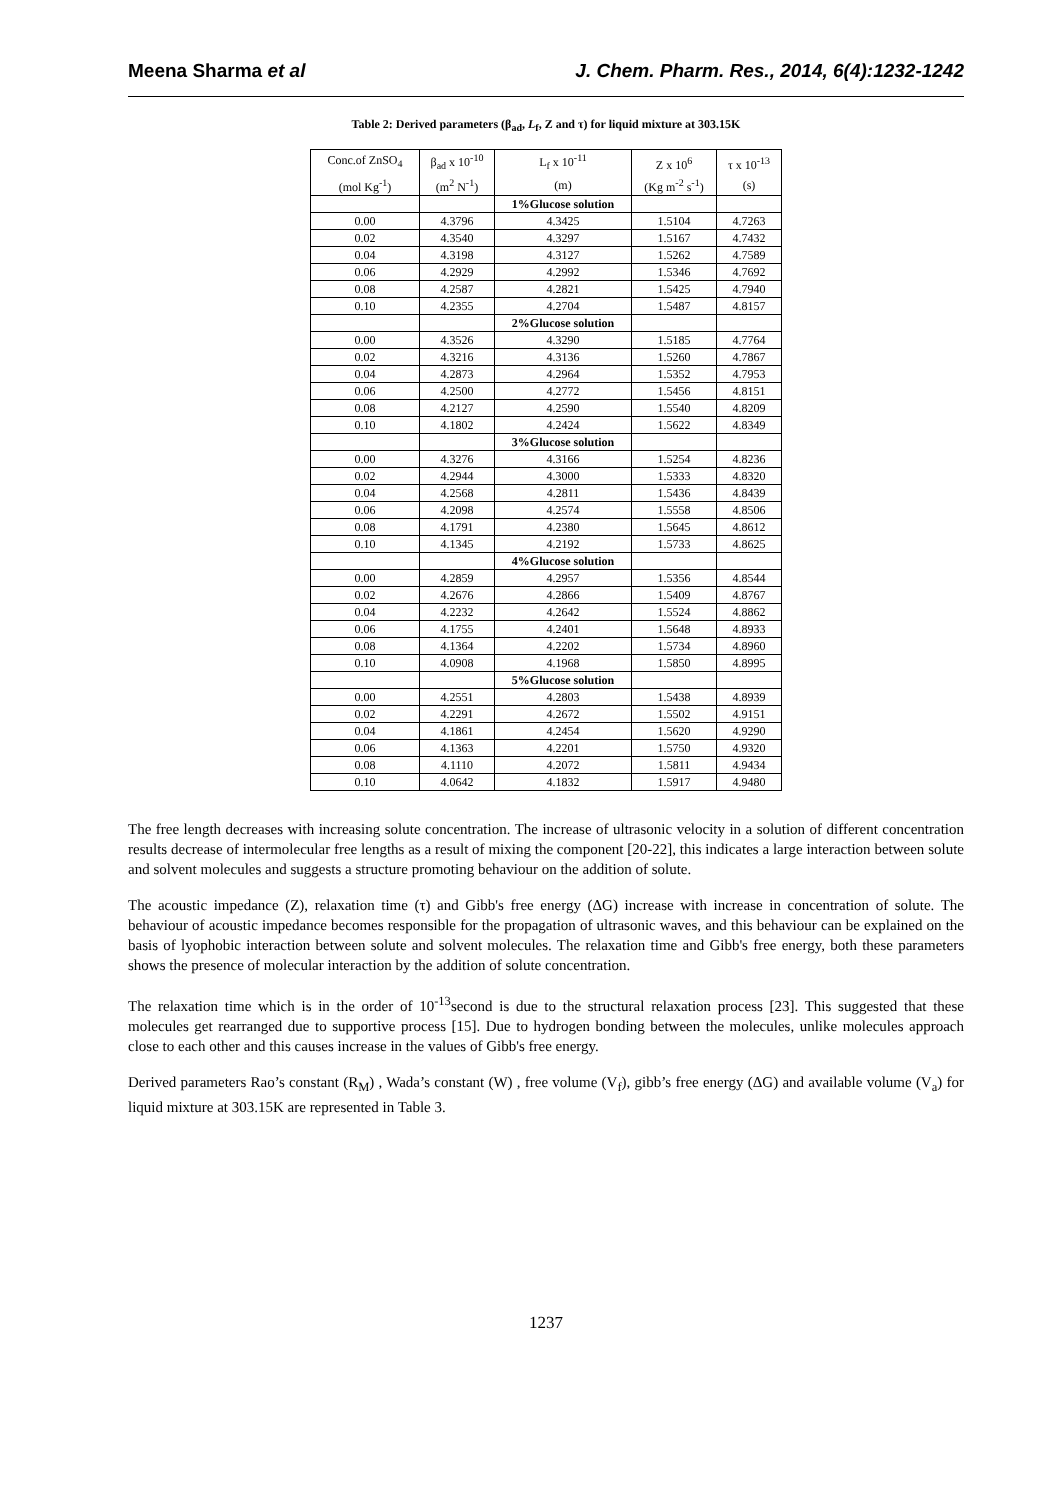Meena Sharma et al J. Chem. Pharm. Res., 2014, 6(4):1232-1242
Table 2: Derived parameters (β<sub>ad</sub>, L<sub>f</sub>, Z and τ) for liquid mixture at 303.15K
| Conc.of ZnSO<sub>4</sub> | β<sub>ad</sub> x 10<sup>-10</sup> | L<sub>f</sub> x 10<sup>-11</sup> | Z x 10<sup>6</sup> | τ x 10<sup>-13</sup> |
| --- | --- | --- | --- | --- |
| (mol Kg<sup>-1</sup>) | (m<sup>2</sup> N<sup>-1</sup>) | (m) | (Kg m<sup>-2</sup> s<sup>-1</sup>) | (s) |
| | | 1%Glucose solution | | |
| 0.00 | 4.3796 | 4.3425 | 1.5104 | 4.7263 |
| 0.02 | 4.3540 | 4.3297 | 1.5167 | 4.7432 |
| 0.04 | 4.3198 | 4.3127 | 1.5262 | 4.7589 |
| 0.06 | 4.2929 | 4.2992 | 1.5346 | 4.7692 |
| 0.08 | 4.2587 | 4.2821 | 1.5425 | 4.7940 |
| 0.10 | 4.2355 | 4.2704 | 1.5487 | 4.8157 |
| | | 2%Glucose solution | | |
| 0.00 | 4.3526 | 4.3290 | 1.5185 | 4.7764 |
| 0.02 | 4.3216 | 4.3136 | 1.5260 | 4.7867 |
| 0.04 | 4.2873 | 4.2964 | 1.5352 | 4.7953 |
| 0.06 | 4.2500 | 4.2772 | 1.5456 | 4.8151 |
| 0.08 | 4.2127 | 4.2590 | 1.5540 | 4.8209 |
| 0.10 | 4.1802 | 4.2424 | 1.5622 | 4.8349 |
| | | 3%Glucose solution | | |
| 0.00 | 4.3276 | 4.3166 | 1.5254 | 4.8236 |
| 0.02 | 4.2944 | 4.3000 | 1.5333 | 4.8320 |
| 0.04 | 4.2568 | 4.2811 | 1.5436 | 4.8439 |
| 0.06 | 4.2098 | 4.2574 | 1.5558 | 4.8506 |
| 0.08 | 4.1791 | 4.2380 | 1.5645 | 4.8612 |
| 0.10 | 4.1345 | 4.2192 | 1.5733 | 4.8625 |
| | | 4%Glucose solution | | |
| 0.00 | 4.2859 | 4.2957 | 1.5356 | 4.8544 |
| 0.02 | 4.2676 | 4.2866 | 1.5409 | 4.8767 |
| 0.04 | 4.2232 | 4.2642 | 1.5524 | 4.8862 |
| 0.06 | 4.1755 | 4.2401 | 1.5648 | 4.8933 |
| 0.08 | 4.1364 | 4.2202 | 1.5734 | 4.8960 |
| 0.10 | 4.0908 | 4.1968 | 1.5850 | 4.8995 |
| | | 5%Glucose solution | | |
| 0.00 | 4.2551 | 4.2803 | 1.5438 | 4.8939 |
| 0.02 | 4.2291 | 4.2672 | 1.5502 | 4.9151 |
| 0.04 | 4.1861 | 4.2454 | 1.5620 | 4.9290 |
| 0.06 | 4.1363 | 4.2201 | 1.5750 | 4.9320 |
| 0.08 | 4.1110 | 4.2072 | 1.5811 | 4.9434 |
| 0.10 | 4.0642 | 4.1832 | 1.5917 | 4.9480 |
The free length decreases with increasing solute concentration. The increase of ultrasonic velocity in a solution of different concentration results decrease of intermolecular free lengths as a result of mixing the component [20-22], this indicates a large interaction between solute and solvent molecules and suggests a structure promoting behaviour on the addition of solute.
The acoustic impedance (Z), relaxation time (τ) and Gibb's free energy (ΔG) increase with increase in concentration of solute. The behaviour of acoustic impedance becomes responsible for the propagation of ultrasonic waves, and this behaviour can be explained on the basis of lyophobic interaction between solute and solvent molecules. The relaxation time and Gibb's free energy, both these parameters shows the presence of molecular interaction by the addition of solute concentration.
The relaxation time which is in the order of 10<sup>-13</sup>second is due to the structural relaxation process [23]. This suggested that these molecules get rearranged due to supportive process [15]. Due to hydrogen bonding between the molecules, unlike molecules approach close to each other and this causes increase in the values of Gibb's free energy.
Derived parameters Rao’s constant (R<sub>M</sub>) , Wada’s constant (W) , free volume (V<sub>f</sub>), gibb’s free energy (ΔG) and available volume (V<sub>a</sub>) for liquid mixture at 303.15K are represented in Table 3.
1237